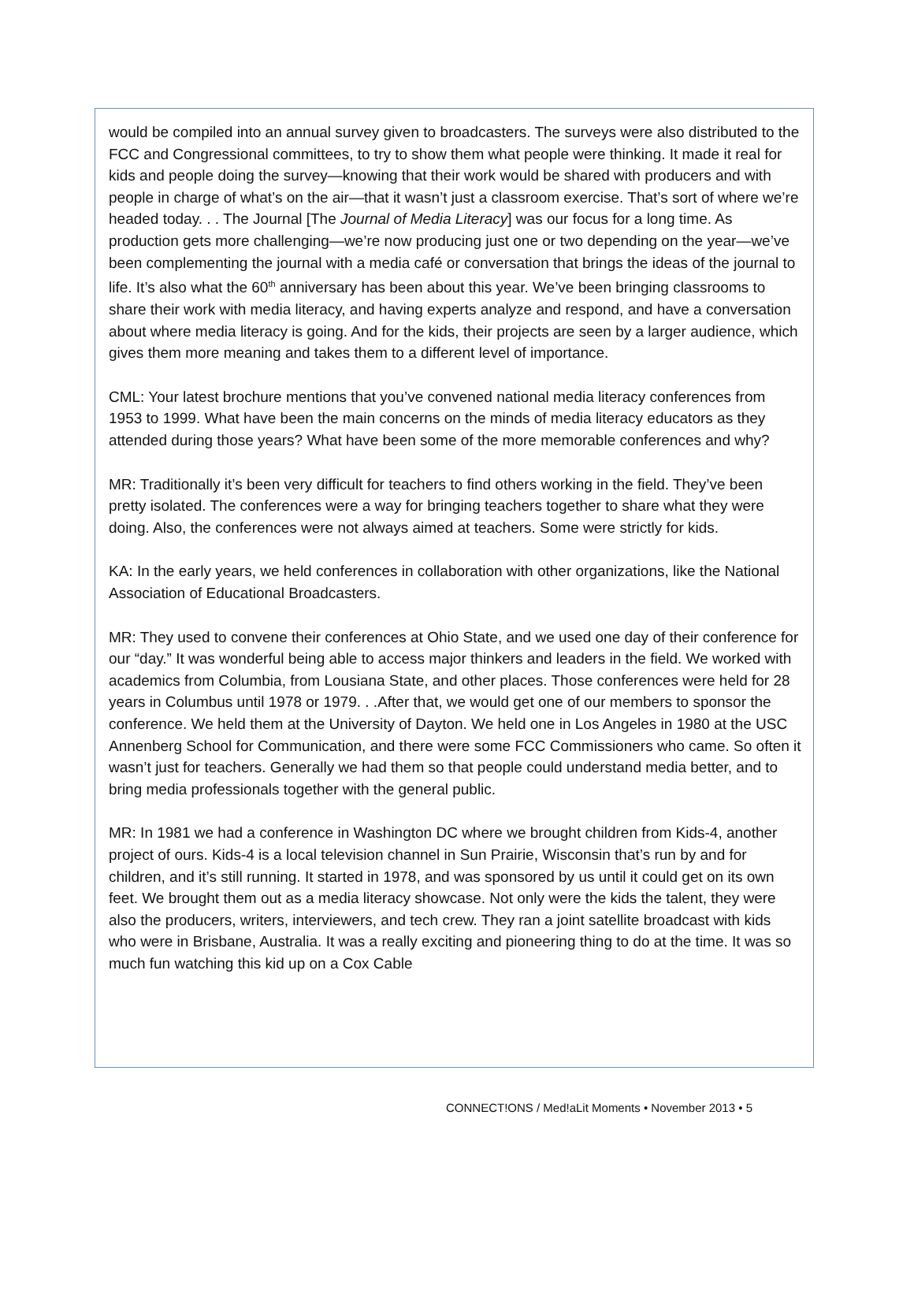would be compiled into an annual survey given to broadcasters. The surveys were also distributed to the FCC and Congressional committees, to try to show them what people were thinking. It made it real for kids and people doing the survey—knowing that their work would be shared with producers and with people in charge of what’s on the air—that it wasn’t just a classroom exercise. That’s sort of where we’re headed today. . . The Journal [The Journal of Media Literacy] was our focus for a long time. As production gets more challenging—we’re now producing just one or two depending on the year—we’ve been complementing the journal with a media café or conversation that brings the ideas of the journal to life. It’s also what the 60<sup>th</sup> anniversary has been about this year. We’ve been bringing classrooms to share their work with media literacy, and having experts analyze and respond, and have a conversation about where media literacy is going. And for the kids, their projects are seen by a larger audience, which gives them more meaning and takes them to a different level of importance.
CML: Your latest brochure mentions that you’ve convened national media literacy conferences from 1953 to 1999. What have been the main concerns on the minds of media literacy educators as they attended during those years? What have been some of the more memorable conferences and why?
MR: Traditionally it’s been very difficult for teachers to find others working in the field. They’ve been pretty isolated. The conferences were a way for bringing teachers together to share what they were doing. Also, the conferences were not always aimed at teachers. Some were strictly for kids.
KA: In the early years, we held conferences in collaboration with other organizations, like the National Association of Educational Broadcasters.
MR: They used to convene their conferences at Ohio State, and we used one day of their conference for our “day.” It was wonderful being able to access major thinkers and leaders in the field. We worked with academics from Columbia, from Lousiana State, and other places. Those conferences were held for 28 years in Columbus until 1978 or 1979. . .After that, we would get one of our members to sponsor the conference. We held them at the University of Dayton. We held one in Los Angeles in 1980 at the USC Annenberg School for Communication, and there were some FCC Commissioners who came. So often it wasn’t just for teachers. Generally we had them so that people could understand media better, and to bring media professionals together with the general public.
MR: In 1981 we had a conference in Washington DC where we brought children from Kids-4, another project of ours. Kids-4 is a local television channel in Sun Prairie, Wisconsin that’s run by and for children, and it’s still running. It started in 1978, and was sponsored by us until it could get on its own feet. We brought them out as a media literacy showcase. Not only were the kids the talent, they were also the producers, writers, interviewers, and tech crew. They ran a joint satellite broadcast with kids who were in Brisbane, Australia. It was a really exciting and pioneering thing to do at the time. It was so much fun watching this kid up on a Cox Cable
CONNECT!ONS / Med!aLit Moments • November 2013 • 5